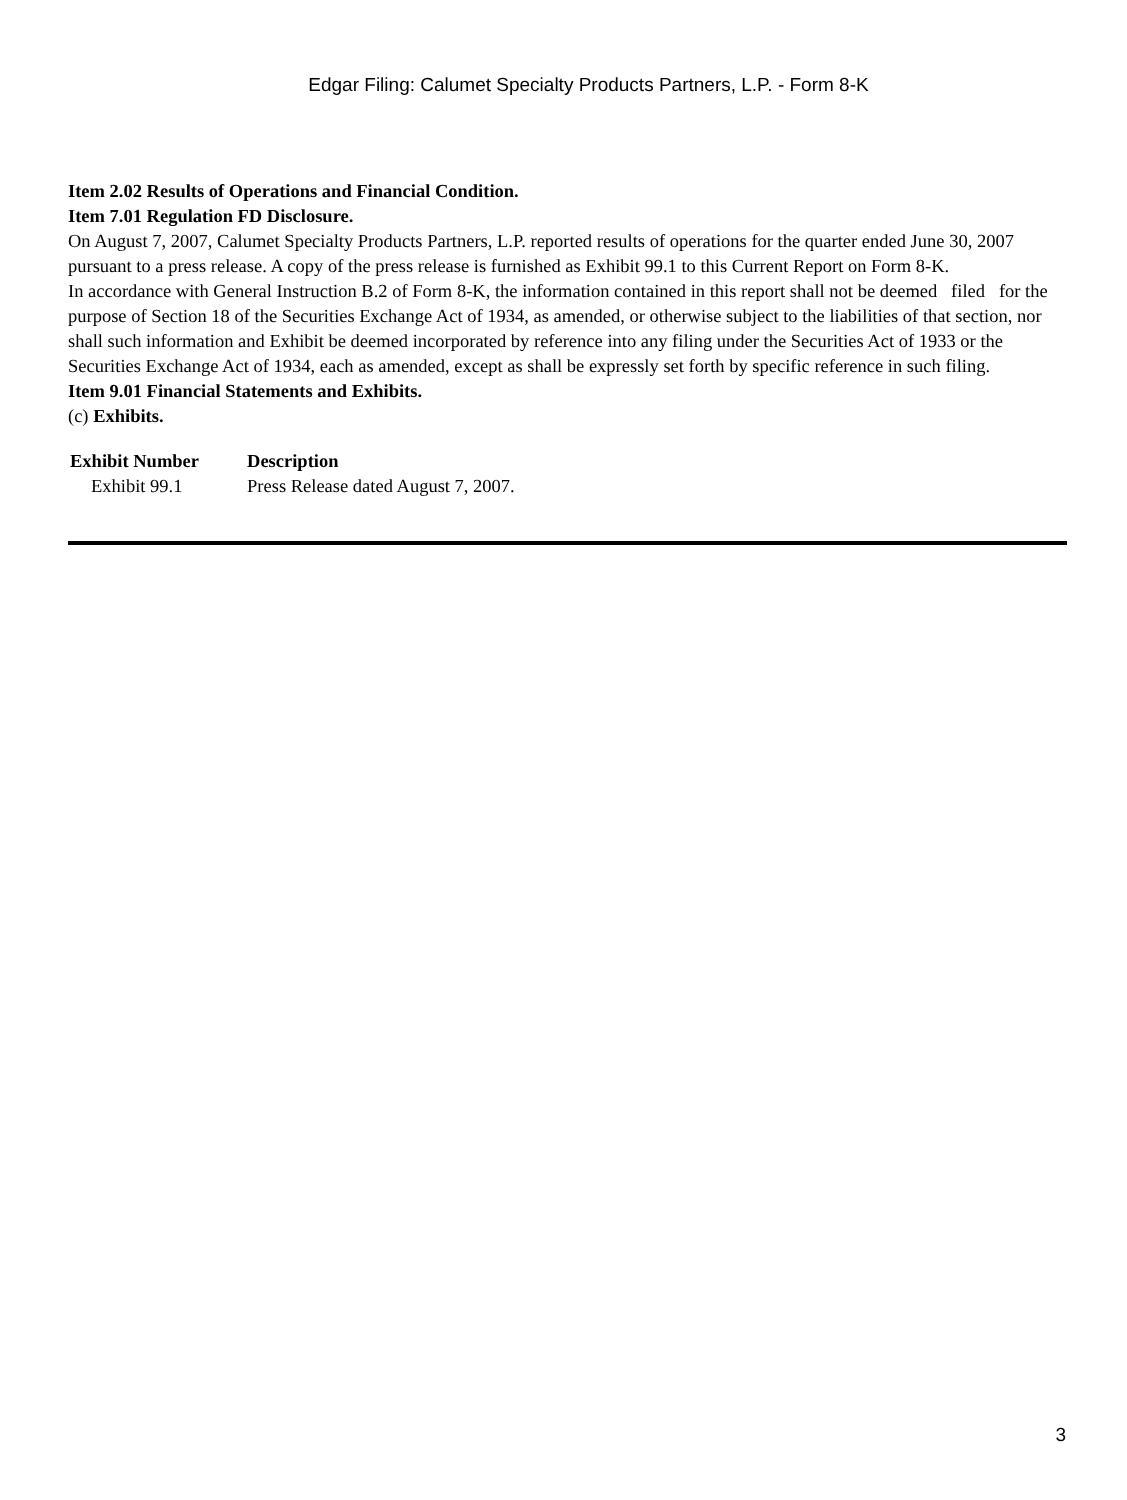Edgar Filing: Calumet Specialty Products Partners, L.P. - Form 8-K
Item 2.02 Results of Operations and Financial Condition.
Item 7.01 Regulation FD Disclosure.
On August 7, 2007, Calumet Specialty Products Partners, L.P. reported results of operations for the quarter ended June 30, 2007 pursuant to a press release. A copy of the press release is furnished as Exhibit 99.1 to this Current Report on Form 8-K.
In accordance with General Instruction B.2 of Form 8-K, the information contained in this report shall not be deemed filed for the purpose of Section 18 of the Securities Exchange Act of 1934, as amended, or otherwise subject to the liabilities of that section, nor shall such information and Exhibit be deemed incorporated by reference into any filing under the Securities Act of 1933 or the Securities Exchange Act of 1934, each as amended, except as shall be expressly set forth by specific reference in such filing.
Item 9.01 Financial Statements and Exhibits.
(c) Exhibits.
| Exhibit Number | Description |
| --- | --- |
| Exhibit 99.1 | Press Release dated August 7, 2007. |
3